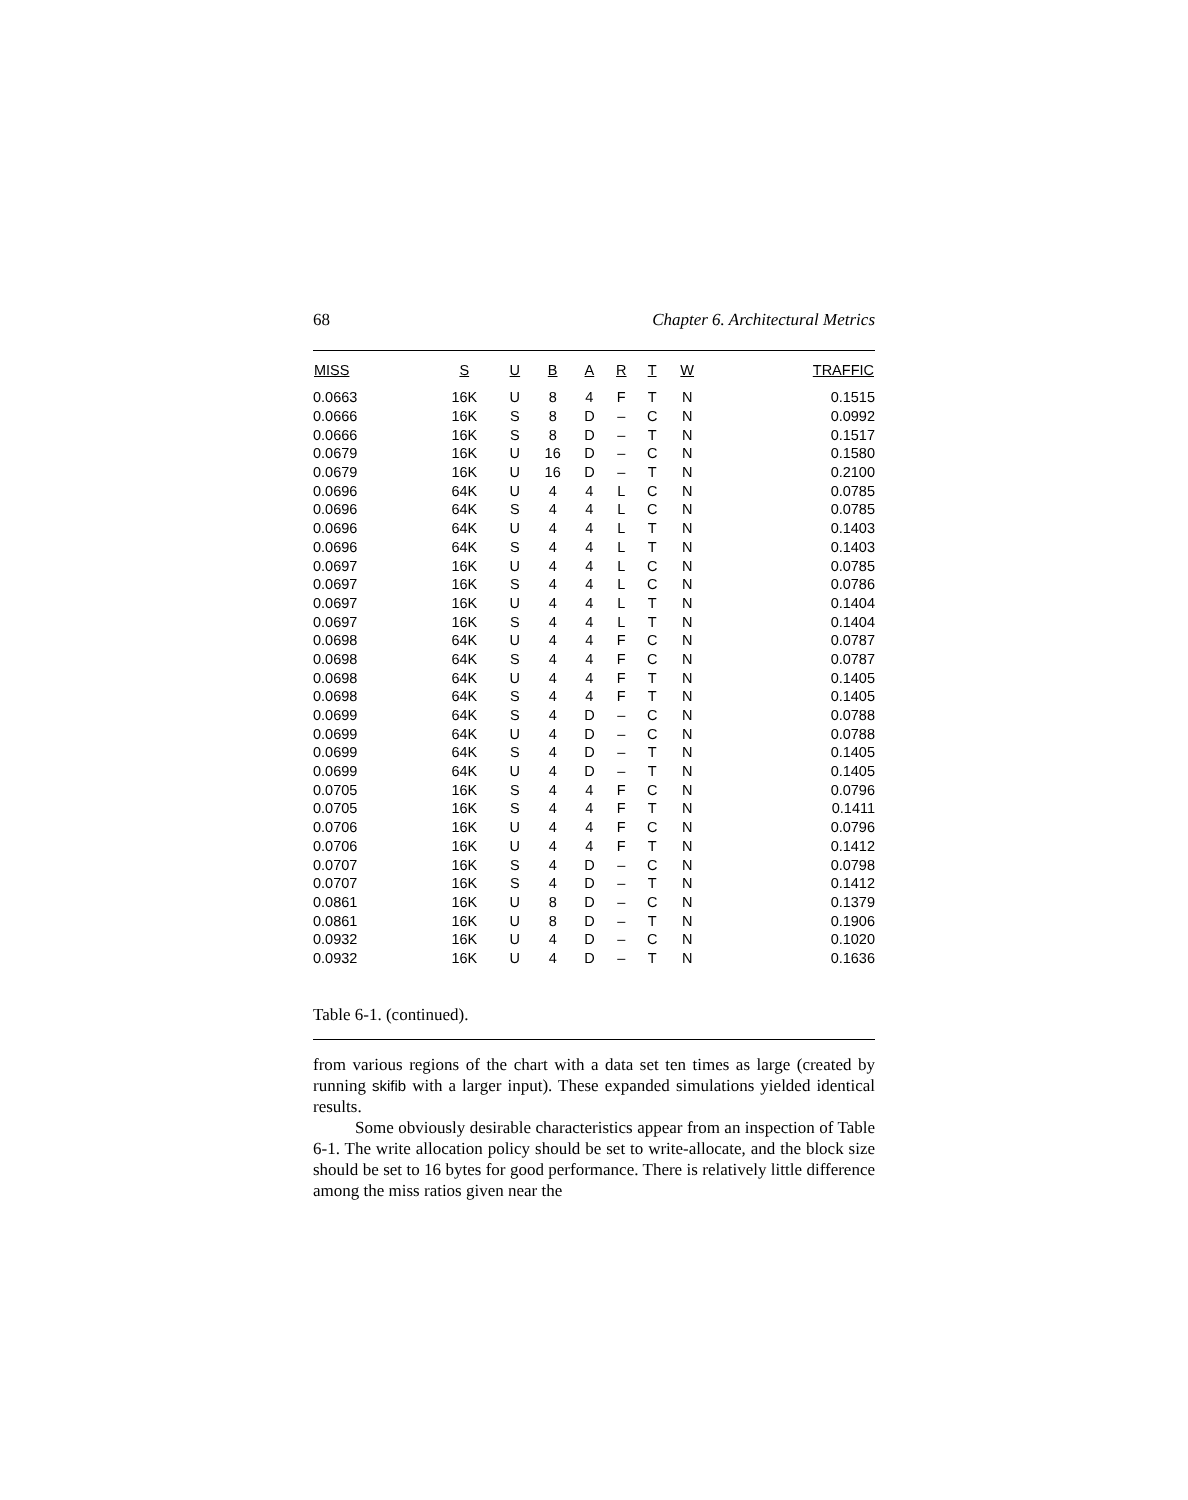68 Chapter 6. Architectural Metrics
| MISS | S | U | B | A | R | T | W | TRAFFIC |
| --- | --- | --- | --- | --- | --- | --- | --- | --- |
| 0.0663 | 16K | U | 8 | 4 | F | T | N | 0.1515 |
| 0.0666 | 16K | S | 8 | D | – | C | N | 0.0992 |
| 0.0666 | 16K | S | 8 | D | – | T | N | 0.1517 |
| 0.0679 | 16K | U | 16 | D | – | C | N | 0.1580 |
| 0.0679 | 16K | U | 16 | D | – | T | N | 0.2100 |
| 0.0696 | 64K | U | 4 | 4 | L | C | N | 0.0785 |
| 0.0696 | 64K | S | 4 | 4 | L | C | N | 0.0785 |
| 0.0696 | 64K | U | 4 | 4 | L | T | N | 0.1403 |
| 0.0696 | 64K | S | 4 | 4 | L | T | N | 0.1403 |
| 0.0697 | 16K | U | 4 | 4 | L | C | N | 0.0785 |
| 0.0697 | 16K | S | 4 | 4 | L | C | N | 0.0786 |
| 0.0697 | 16K | U | 4 | 4 | L | T | N | 0.1404 |
| 0.0697 | 16K | S | 4 | 4 | L | T | N | 0.1404 |
| 0.0698 | 64K | U | 4 | 4 | F | C | N | 0.0787 |
| 0.0698 | 64K | S | 4 | 4 | F | C | N | 0.0787 |
| 0.0698 | 64K | U | 4 | 4 | F | T | N | 0.1405 |
| 0.0698 | 64K | S | 4 | 4 | F | T | N | 0.1405 |
| 0.0699 | 64K | S | 4 | D | – | C | N | 0.0788 |
| 0.0699 | 64K | U | 4 | D | – | C | N | 0.0788 |
| 0.0699 | 64K | S | 4 | D | – | T | N | 0.1405 |
| 0.0699 | 64K | U | 4 | D | – | T | N | 0.1405 |
| 0.0705 | 16K | S | 4 | 4 | F | C | N | 0.0796 |
| 0.0705 | 16K | S | 4 | 4 | F | T | N | 0.1411 |
| 0.0706 | 16K | U | 4 | 4 | F | C | N | 0.0796 |
| 0.0706 | 16K | U | 4 | 4 | F | T | N | 0.1412 |
| 0.0707 | 16K | S | 4 | D | – | C | N | 0.0798 |
| 0.0707 | 16K | S | 4 | D | – | T | N | 0.1412 |
| 0.0861 | 16K | U | 8 | D | – | C | N | 0.1379 |
| 0.0861 | 16K | U | 8 | D | – | T | N | 0.1906 |
| 0.0932 | 16K | U | 4 | D | – | C | N | 0.1020 |
| 0.0932 | 16K | U | 4 | D | – | T | N | 0.1636 |
Table 6-1. (continued).
from various regions of the chart with a data set ten times as large (created by running skifib with a larger input). These expanded simulations yielded identical results.
Some obviously desirable characteristics appear from an inspection of Table 6-1. The write allocation policy should be set to write-allocate, and the block size should be set to 16 bytes for good performance. There is relatively little difference among the miss ratios given near the